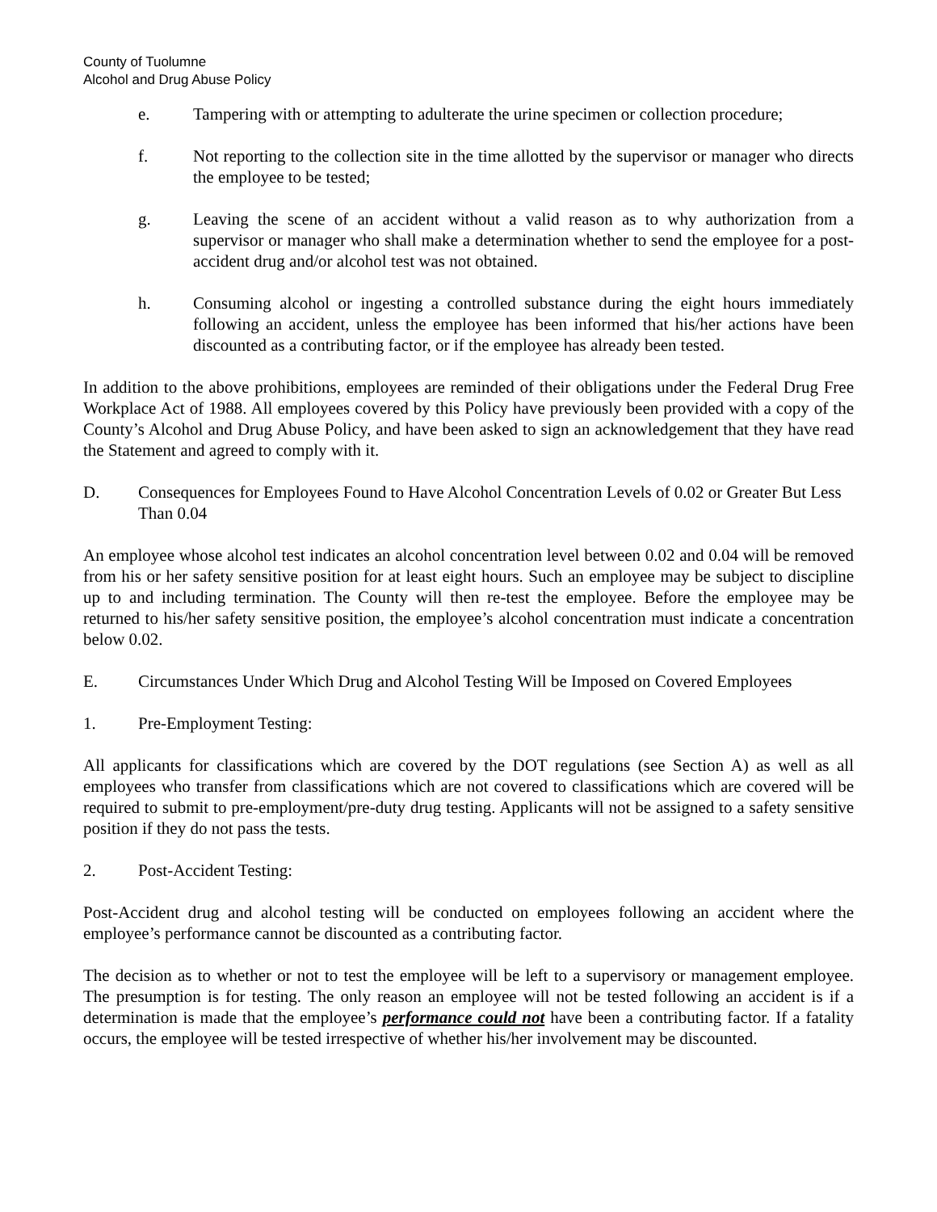County of Tuolumne
Alcohol and Drug Abuse Policy
e. Tampering with or attempting to adulterate the urine specimen or collection procedure;
f. Not reporting to the collection site in the time allotted by the supervisor or manager who directs the employee to be tested;
g. Leaving the scene of an accident without a valid reason as to why authorization from a supervisor or manager who shall make a determination whether to send the employee for a post-accident drug and/or alcohol test was not obtained.
h. Consuming alcohol or ingesting a controlled substance during the eight hours immediately following an accident, unless the employee has been informed that his/her actions have been discounted as a contributing factor, or if the employee has already been tested.
In addition to the above prohibitions, employees are reminded of their obligations under the Federal Drug Free Workplace Act of 1988. All employees covered by this Policy have previously been provided with a copy of the County’s Alcohol and Drug Abuse Policy, and have been asked to sign an acknowledgement that they have read the Statement and agreed to comply with it.
D. Consequences for Employees Found to Have Alcohol Concentration Levels of 0.02 or Greater But Less Than 0.04
An employee whose alcohol test indicates an alcohol concentration level between 0.02 and 0.04 will be removed from his or her safety sensitive position for at least eight hours. Such an employee may be subject to discipline up to and including termination. The County will then re-test the employee. Before the employee may be returned to his/her safety sensitive position, the employee’s alcohol concentration must indicate a concentration below 0.02.
E. Circumstances Under Which Drug and Alcohol Testing Will be Imposed on Covered Employees
1. Pre-Employment Testing:
All applicants for classifications which are covered by the DOT regulations (see Section A) as well as all employees who transfer from classifications which are not covered to classifications which are covered will be required to submit to pre-employment/pre-duty drug testing. Applicants will not be assigned to a safety sensitive position if they do not pass the tests.
2. Post-Accident Testing:
Post-Accident drug and alcohol testing will be conducted on employees following an accident where the employee’s performance cannot be discounted as a contributing factor.
The decision as to whether or not to test the employee will be left to a supervisory or management employee. The presumption is for testing. The only reason an employee will not be tested following an accident is if a determination is made that the employee’s performance could not have been a contributing factor. If a fatality occurs, the employee will be tested irrespective of whether his/her involvement may be discounted.